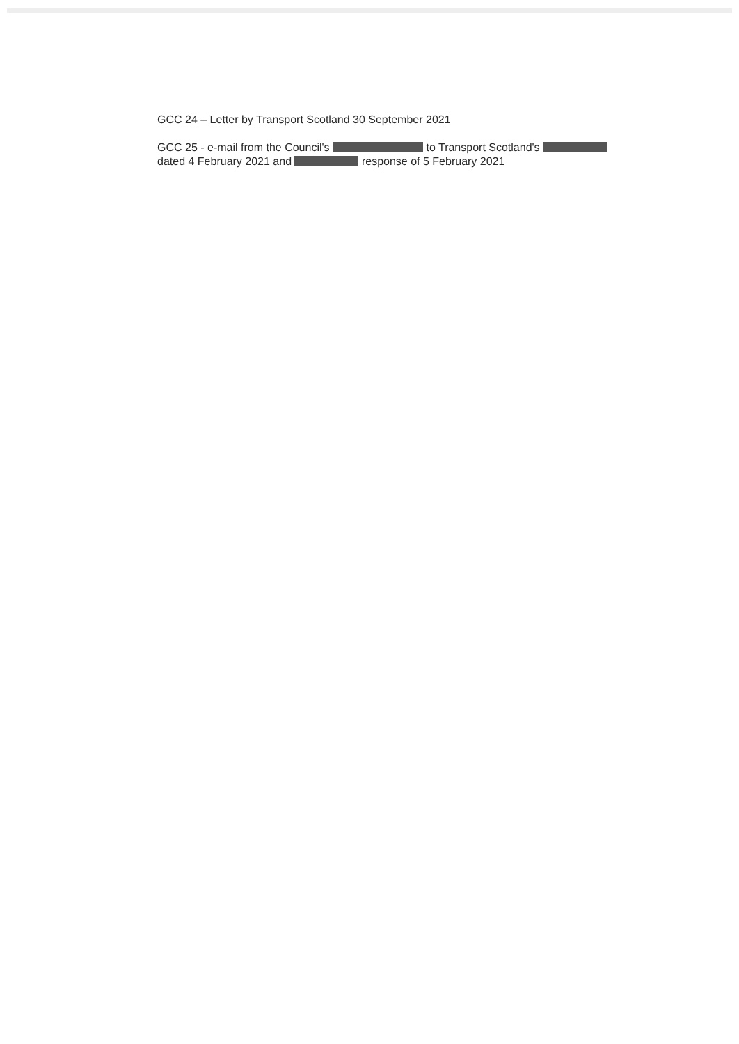GCC 24 – Letter by Transport Scotland 30 September 2021
GCC 25 - e-mail from the Council's to Transport Scotland's
dated 4 February 2021 and response of 5 February 2021